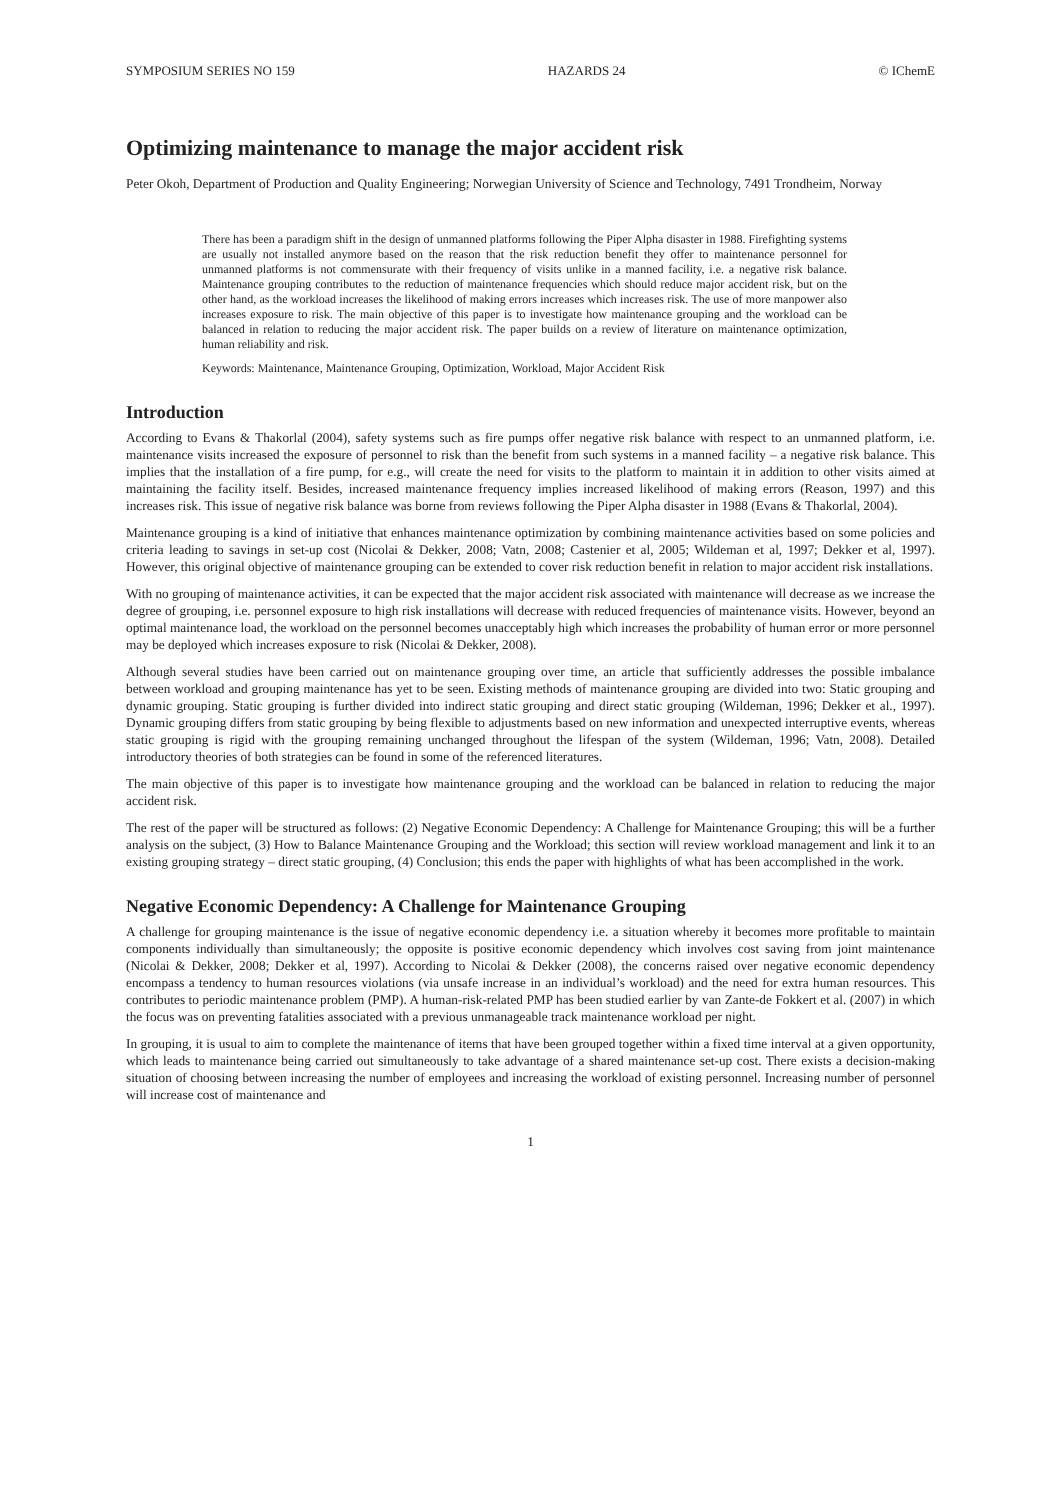SYMPOSIUM SERIES NO 159 HAZARDS 24 © IChemE
Optimizing maintenance to manage the major accident risk
Peter Okoh, Department of Production and Quality Engineering; Norwegian University of Science and Technology, 7491 Trondheim, Norway
There has been a paradigm shift in the design of unmanned platforms following the Piper Alpha disaster in 1988. Firefighting systems are usually not installed anymore based on the reason that the risk reduction benefit they offer to maintenance personnel for unmanned platforms is not commensurate with their frequency of visits unlike in a manned facility, i.e. a negative risk balance. Maintenance grouping contributes to the reduction of maintenance frequencies which should reduce major accident risk, but on the other hand, as the workload increases the likelihood of making errors increases which increases risk. The use of more manpower also increases exposure to risk. The main objective of this paper is to investigate how maintenance grouping and the workload can be balanced in relation to reducing the major accident risk. The paper builds on a review of literature on maintenance optimization, human reliability and risk.
Keywords: Maintenance, Maintenance Grouping, Optimization, Workload, Major Accident Risk
Introduction
According to Evans & Thakorlal (2004), safety systems such as fire pumps offer negative risk balance with respect to an unmanned platform, i.e. maintenance visits increased the exposure of personnel to risk than the benefit from such systems in a manned facility – a negative risk balance. This implies that the installation of a fire pump, for e.g., will create the need for visits to the platform to maintain it in addition to other visits aimed at maintaining the facility itself. Besides, increased maintenance frequency implies increased likelihood of making errors (Reason, 1997) and this increases risk. This issue of negative risk balance was borne from reviews following the Piper Alpha disaster in 1988 (Evans & Thakorlal, 2004).
Maintenance grouping is a kind of initiative that enhances maintenance optimization by combining maintenance activities based on some policies and criteria leading to savings in set-up cost (Nicolai & Dekker, 2008; Vatn, 2008; Castenier et al, 2005; Wildeman et al, 1997; Dekker et al, 1997). However, this original objective of maintenance grouping can be extended to cover risk reduction benefit in relation to major accident risk installations.
With no grouping of maintenance activities, it can be expected that the major accident risk associated with maintenance will decrease as we increase the degree of grouping, i.e. personnel exposure to high risk installations will decrease with reduced frequencies of maintenance visits. However, beyond an optimal maintenance load, the workload on the personnel becomes unacceptably high which increases the probability of human error or more personnel may be deployed which increases exposure to risk (Nicolai & Dekker, 2008).
Although several studies have been carried out on maintenance grouping over time, an article that sufficiently addresses the possible imbalance between workload and grouping maintenance has yet to be seen. Existing methods of maintenance grouping are divided into two: Static grouping and dynamic grouping. Static grouping is further divided into indirect static grouping and direct static grouping (Wildeman, 1996; Dekker et al., 1997). Dynamic grouping differs from static grouping by being flexible to adjustments based on new information and unexpected interruptive events, whereas static grouping is rigid with the grouping remaining unchanged throughout the lifespan of the system (Wildeman, 1996; Vatn, 2008). Detailed introductory theories of both strategies can be found in some of the referenced literatures.
The main objective of this paper is to investigate how maintenance grouping and the workload can be balanced in relation to reducing the major accident risk.
The rest of the paper will be structured as follows: (2) Negative Economic Dependency: A Challenge for Maintenance Grouping; this will be a further analysis on the subject, (3) How to Balance Maintenance Grouping and the Workload; this section will review workload management and link it to an existing grouping strategy – direct static grouping, (4) Conclusion; this ends the paper with highlights of what has been accomplished in the work.
Negative Economic Dependency: A Challenge for Maintenance Grouping
A challenge for grouping maintenance is the issue of negative economic dependency i.e. a situation whereby it becomes more profitable to maintain components individually than simultaneously; the opposite is positive economic dependency which involves cost saving from joint maintenance (Nicolai & Dekker, 2008; Dekker et al, 1997). According to Nicolai & Dekker (2008), the concerns raised over negative economic dependency encompass a tendency to human resources violations (via unsafe increase in an individual’s workload) and the need for extra human resources. This contributes to periodic maintenance problem (PMP). A human-risk-related PMP has been studied earlier by van Zante-de Fokkert et al. (2007) in which the focus was on preventing fatalities associated with a previous unmanageable track maintenance workload per night.
In grouping, it is usual to aim to complete the maintenance of items that have been grouped together within a fixed time interval at a given opportunity, which leads to maintenance being carried out simultaneously to take advantage of a shared maintenance set-up cost. There exists a decision-making situation of choosing between increasing the number of employees and increasing the workload of existing personnel. Increasing number of personnel will increase cost of maintenance and
1